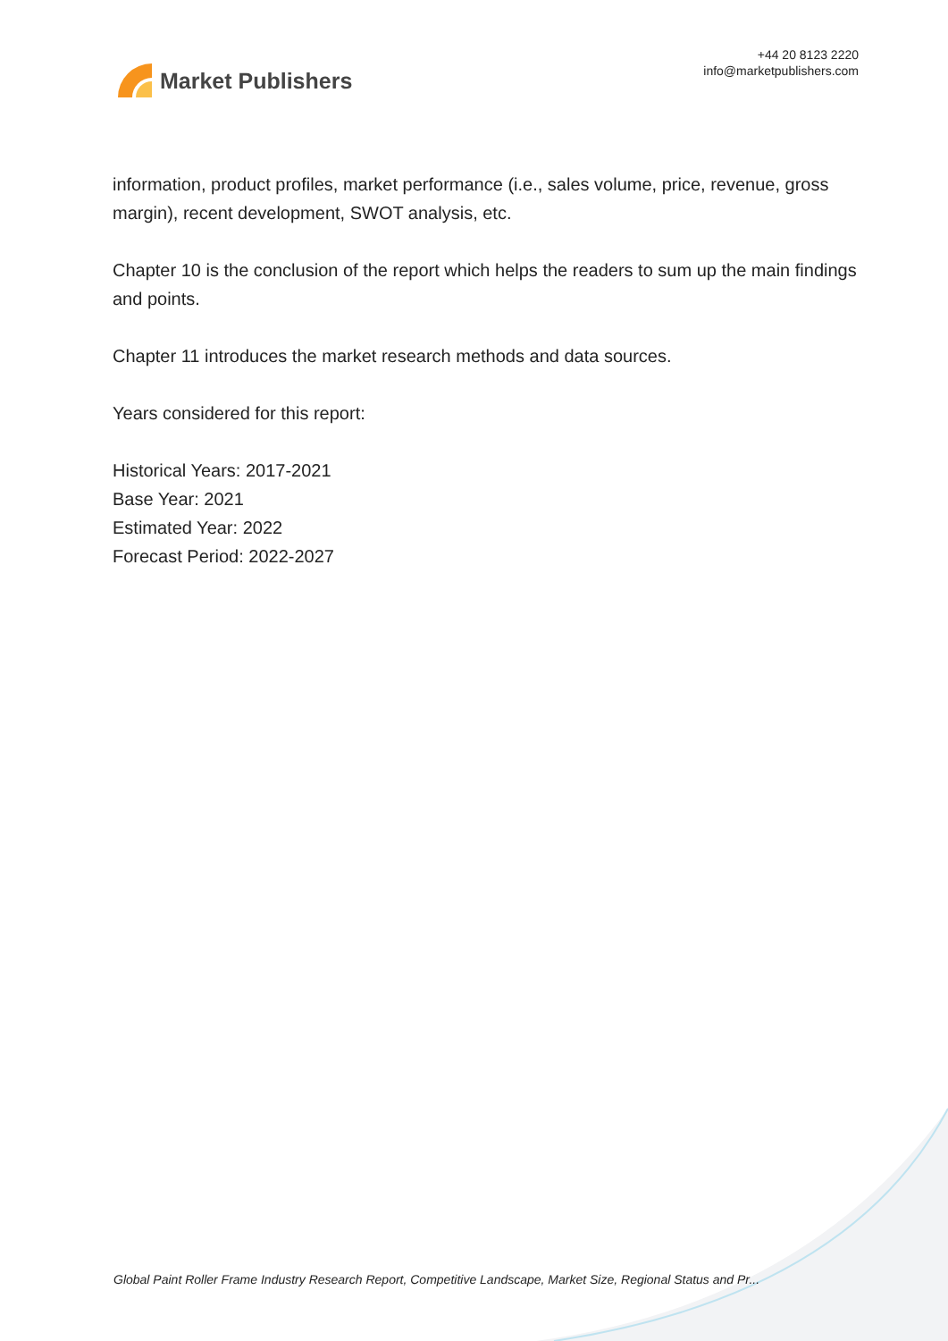Market Publishers
+44 20 8123 2220
info@marketpublishers.com
information, product profiles, market performance (i.e., sales volume, price, revenue, gross margin), recent development, SWOT analysis, etc.
Chapter 10 is the conclusion of the report which helps the readers to sum up the main findings and points.
Chapter 11 introduces the market research methods and data sources.
Years considered for this report:
Historical Years: 2017-2021
Base Year: 2021
Estimated Year: 2022
Forecast Period: 2022-2027
Global Paint Roller Frame Industry Research Report, Competitive Landscape, Market Size, Regional Status and Pr...